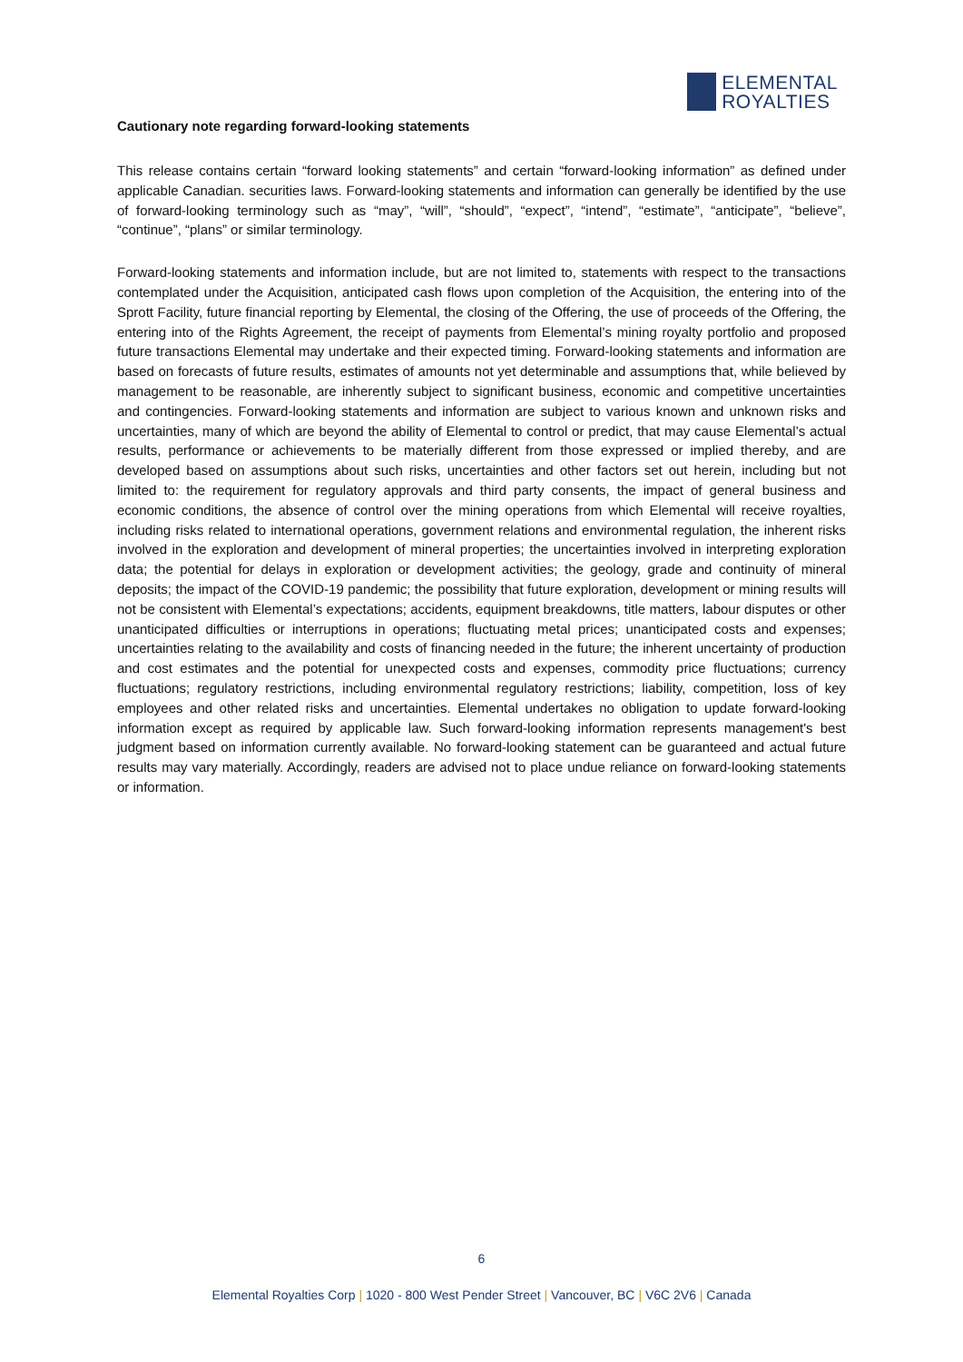ELEMENTAL
ROYALTIES
Cautionary note regarding forward-looking statements
This release contains certain “forward looking statements” and certain “forward-looking information” as defined under applicable Canadian. securities laws. Forward-looking statements and information can generally be identified by the use of forward-looking terminology such as “may”, “will”, “should”, “expect”, “intend”, “estimate”, “anticipate”, “believe”, “continue”, “plans” or similar terminology.
Forward-looking statements and information include, but are not limited to, statements with respect to the transactions contemplated under the Acquisition, anticipated cash flows upon completion of the Acquisition, the entering into of the Sprott Facility, future financial reporting by Elemental, the closing of the Offering, the use of proceeds of the Offering, the entering into of the Rights Agreement, the receipt of payments from Elemental’s mining royalty portfolio and proposed future transactions Elemental may undertake and their expected timing. Forward-looking statements and information are based on forecasts of future results, estimates of amounts not yet determinable and assumptions that, while believed by management to be reasonable, are inherently subject to significant business, economic and competitive uncertainties and contingencies. Forward-looking statements and information are subject to various known and unknown risks and uncertainties, many of which are beyond the ability of Elemental to control or predict, that may cause Elemental’s actual results, performance or achievements to be materially different from those expressed or implied thereby, and are developed based on assumptions about such risks, uncertainties and other factors set out herein, including but not limited to: the requirement for regulatory approvals and third party consents, the impact of general business and economic conditions, the absence of control over the mining operations from which Elemental will receive royalties, including risks related to international operations, government relations and environmental regulation, the inherent risks involved in the exploration and development of mineral properties; the uncertainties involved in interpreting exploration data; the potential for delays in exploration or development activities; the geology, grade and continuity of mineral deposits; the impact of the COVID-19 pandemic; the possibility that future exploration, development or mining results will not be consistent with Elemental’s expectations; accidents, equipment breakdowns, title matters, labour disputes or other unanticipated difficulties or interruptions in operations; fluctuating metal prices; unanticipated costs and expenses; uncertainties relating to the availability and costs of financing needed in the future; the inherent uncertainty of production and cost estimates and the potential for unexpected costs and expenses, commodity price fluctuations; currency fluctuations; regulatory restrictions, including environmental regulatory restrictions; liability, competition, loss of key employees and other related risks and uncertainties. Elemental undertakes no obligation to update forward-looking information except as required by applicable law. Such forward-looking information represents management's best judgment based on information currently available. No forward-looking statement can be guaranteed and actual future results may vary materially. Accordingly, readers are advised not to place undue reliance on forward-looking statements or information.
6
Elemental Royalties Corp | 1020 - 800 West Pender Street | Vancouver, BC | V6C 2V6 | Canada